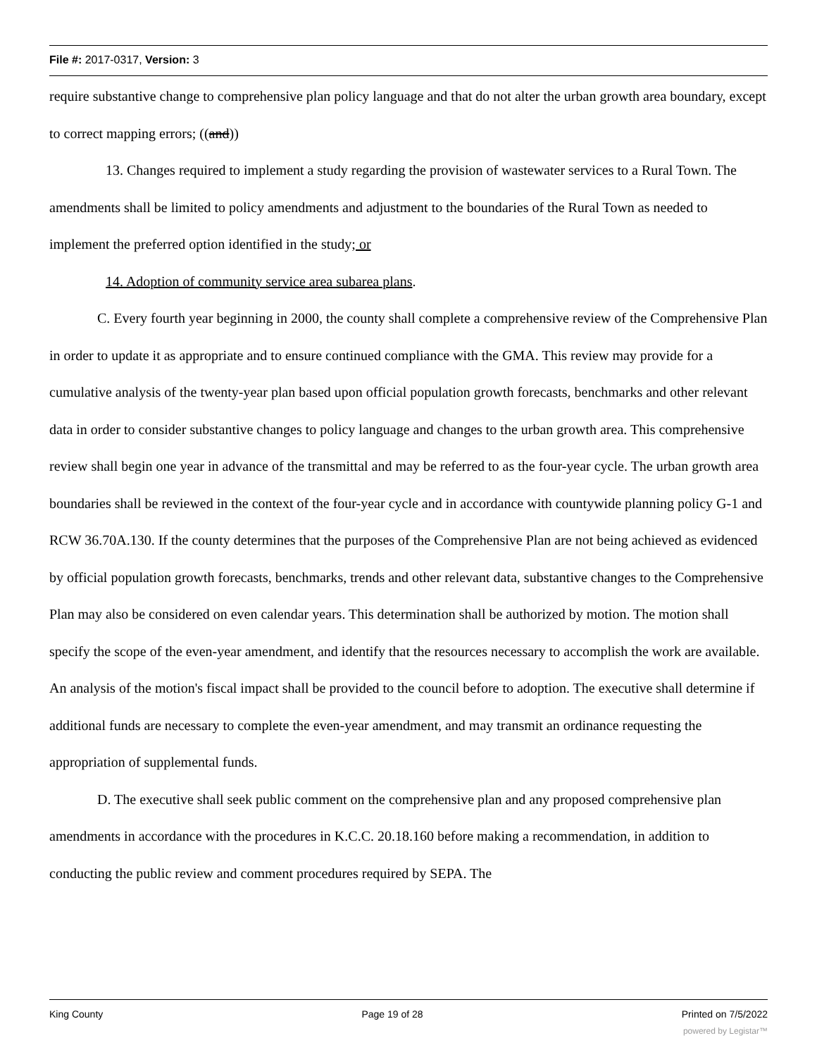File #: 2017-0317, Version: 3
require substantive change to comprehensive plan policy language and that do not alter the urban growth area boundary, except to correct mapping errors; ((and))
13. Changes required to implement a study regarding the provision of wastewater services to a Rural Town. The amendments shall be limited to policy amendments and adjustment to the boundaries of the Rural Town as needed to implement the preferred option identified in the study; or
14. Adoption of community service area subarea plans.
C. Every fourth year beginning in 2000, the county shall complete a comprehensive review of the Comprehensive Plan in order to update it as appropriate and to ensure continued compliance with the GMA. This review may provide for a cumulative analysis of the twenty-year plan based upon official population growth forecasts, benchmarks and other relevant data in order to consider substantive changes to policy language and changes to the urban growth area. This comprehensive review shall begin one year in advance of the transmittal and may be referred to as the four-year cycle. The urban growth area boundaries shall be reviewed in the context of the four-year cycle and in accordance with countywide planning policy G-1 and RCW 36.70A.130. If the county determines that the purposes of the Comprehensive Plan are not being achieved as evidenced by official population growth forecasts, benchmarks, trends and other relevant data, substantive changes to the Comprehensive Plan may also be considered on even calendar years. This determination shall be authorized by motion. The motion shall specify the scope of the even-year amendment, and identify that the resources necessary to accomplish the work are available. An analysis of the motion's fiscal impact shall be provided to the council before to adoption. The executive shall determine if additional funds are necessary to complete the even-year amendment, and may transmit an ordinance requesting the appropriation of supplemental funds.
D. The executive shall seek public comment on the comprehensive plan and any proposed comprehensive plan amendments in accordance with the procedures in K.C.C. 20.18.160 before making a recommendation, in addition to conducting the public review and comment procedures required by SEPA. The
King County Page 19 of 28 Printed on 7/5/2022
powered by Legistar™